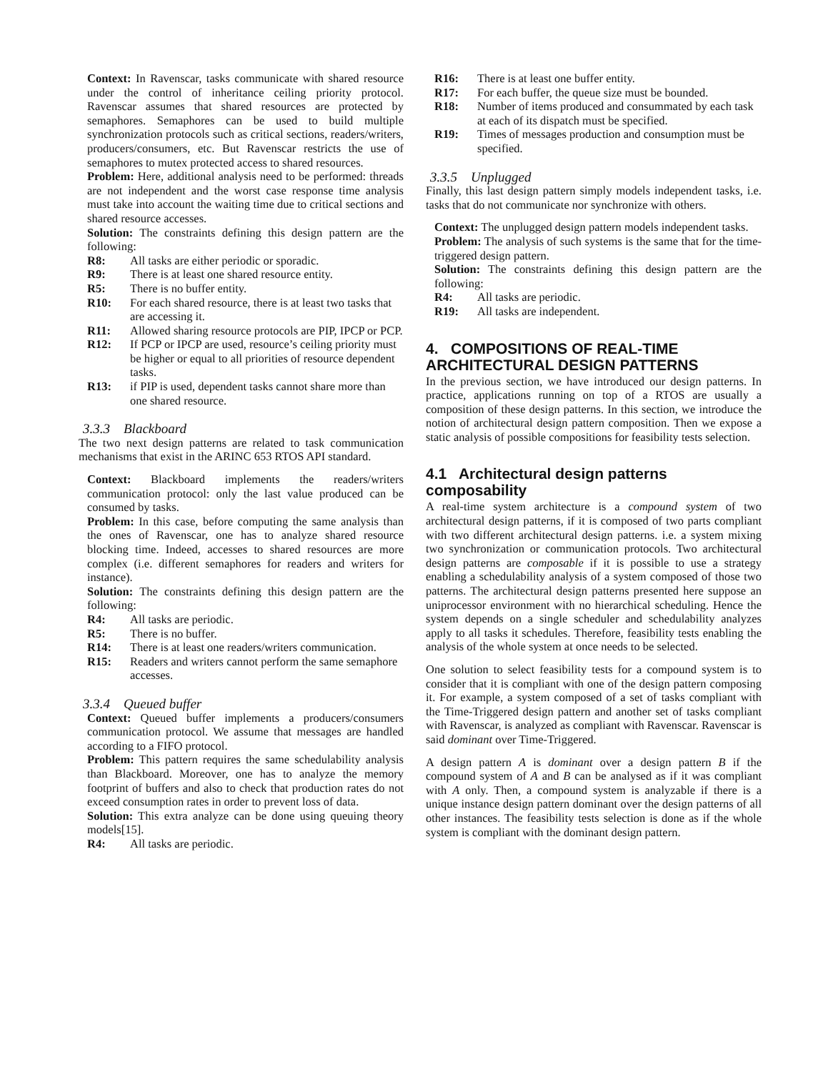Context: In Ravenscar, tasks communicate with shared resource under the control of inheritance ceiling priority protocol. Ravenscar assumes that shared resources are protected by semaphores. Semaphores can be used to build multiple synchronization protocols such as critical sections, readers/writers, producers/consumers, etc. But Ravenscar restricts the use of semaphores to mutex protected access to shared resources.
Problem: Here, additional analysis need to be performed: threads are not independent and the worst case response time analysis must take into account the waiting time due to critical sections and shared resource accesses.
Solution: The constraints defining this design pattern are the following:
R8: All tasks are either periodic or sporadic.
R9: There is at least one shared resource entity.
R5: There is no buffer entity.
R10: For each shared resource, there is at least two tasks that are accessing it.
R11: Allowed sharing resource protocols are PIP, IPCP or PCP.
R12: If PCP or IPCP are used, resource’s ceiling priority must be higher or equal to all priorities of resource dependent tasks.
R13: if PIP is used, dependent tasks cannot share more than one shared resource.
3.3.3 Blackboard
The two next design patterns are related to task communication mechanisms that exist in the ARINC 653 RTOS API standard.
Context: Blackboard implements the readers/writers communication protocol: only the last value produced can be consumed by tasks.
Problem: In this case, before computing the same analysis than the ones of Ravenscar, one has to analyze shared resource blocking time. Indeed, accesses to shared resources are more complex (i.e. different semaphores for readers and writers for instance).
Solution: The constraints defining this design pattern are the following:
R4: All tasks are periodic.
R5: There is no buffer.
R14: There is at least one readers/writers communication.
R15: Readers and writers cannot perform the same semaphore accesses.
3.3.4 Queued buffer
Context: Queued buffer implements a producers/consumers communication protocol. We assume that messages are handled according to a FIFO protocol.
Problem: This pattern requires the same schedulability analysis than Blackboard. Moreover, one has to analyze the memory footprint of buffers and also to check that production rates do not exceed consumption rates in order to prevent loss of data.
Solution: This extra analyze can be done using queuing theory models[15].
R4: All tasks are periodic.
R16: There is at least one buffer entity.
R17: For each buffer, the queue size must be bounded.
R18: Number of items produced and consummated by each task at each of its dispatch must be specified.
R19: Times of messages production and consumption must be specified.
3.3.5 Unplugged
Finally, this last design pattern simply models independent tasks, i.e. tasks that do not communicate nor synchronize with others.
Context: The unplugged design pattern models independent tasks.
Problem: The analysis of such systems is the same that for the time-triggered design pattern.
Solution: The constraints defining this design pattern are the following:
R4: All tasks are periodic.
R19: All tasks are independent.
4. COMPOSITIONS OF REAL-TIME ARCHITECTURAL DESIGN PATTERNS
In the previous section, we have introduced our design patterns. In practice, applications running on top of a RTOS are usually a composition of these design patterns. In this section, we introduce the notion of architectural design pattern composition. Then we expose a static analysis of possible compositions for feasibility tests selection.
4.1 Architectural design patterns composability
A real-time system architecture is a compound system of two architectural design patterns, if it is composed of two parts compliant with two different architectural design patterns. i.e. a system mixing two synchronization or communication protocols. Two architectural design patterns are composable if it is possible to use a strategy enabling a schedulability analysis of a system composed of those two patterns. The architectural design patterns presented here suppose an uniprocessor environment with no hierarchical scheduling. Hence the system depends on a single scheduler and schedulability analyzes apply to all tasks it schedules. Therefore, feasibility tests enabling the analysis of the whole system at once needs to be selected.
One solution to select feasibility tests for a compound system is to consider that it is compliant with one of the design pattern composing it. For example, a system composed of a set of tasks compliant with the Time-Triggered design pattern and another set of tasks compliant with Ravenscar, is analyzed as compliant with Ravenscar. Ravenscar is said dominant over Time-Triggered.
A design pattern A is dominant over a design pattern B if the compound system of A and B can be analysed as if it was compliant with A only. Then, a compound system is analyzable if there is a unique instance design pattern dominant over the design patterns of all other instances. The feasibility tests selection is done as if the whole system is compliant with the dominant design pattern.